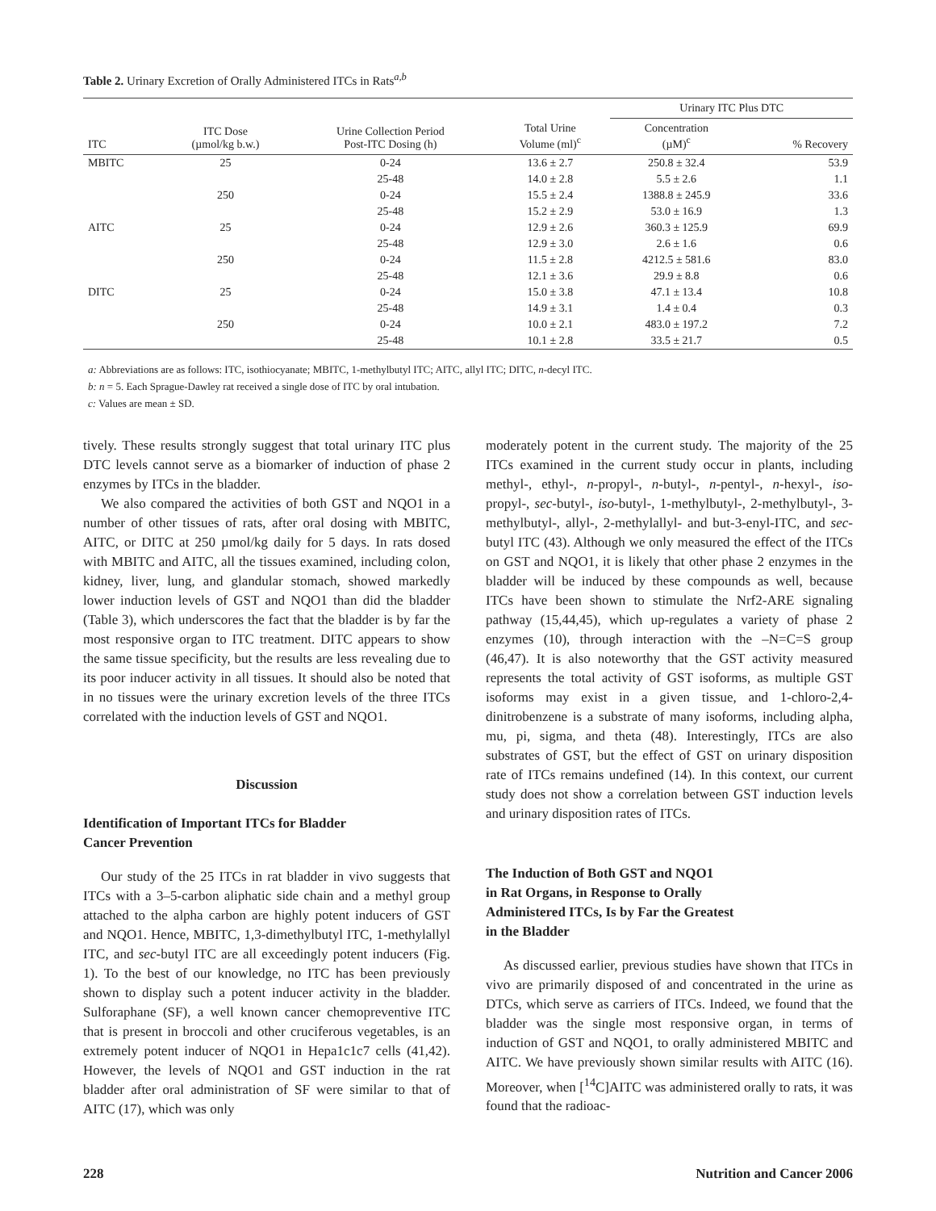Table 2. Urinary Excretion of Orally Administered ITCs in Rats<sup>a,b</sup>
| | | | | Urinary ITC Plus DTC | |
| --- | --- | --- | --- | --- | --- |
| ITC | ITC Dose (µmol/kg b.w.) | Urine Collection Period Post-ITC Dosing (h) | Total Urine Volume (ml)<sup>c</sup> | Concentration (µM)<sup>c</sup> | % Recovery |
| MBITC | 25 | 0-24 | 13.6 ± 2.7 | 250.8 ± 32.4 | 53.9 |
| | | 25-48 | 14.0 ± 2.8 | 5.5 ± 2.6 | 1.1 |
| | 250 | 0-24 | 15.5 ± 2.4 | 1388.8 ± 245.9 | 33.6 |
| | | 25-48 | 15.2 ± 2.9 | 53.0 ± 16.9 | 1.3 |
| AITC | 25 | 0-24 | 12.9 ± 2.6 | 360.3 ± 125.9 | 69.9 |
| | | 25-48 | 12.9 ± 3.0 | 2.6 ± 1.6 | 0.6 |
| | 250 | 0-24 | 11.5 ± 2.8 | 4212.5 ± 581.6 | 83.0 |
| | | 25-48 | 12.1 ± 3.6 | 29.9 ± 8.8 | 0.6 |
| DITC | 25 | 0-24 | 15.0 ± 3.8 | 47.1 ± 13.4 | 10.8 |
| | | 25-48 | 14.9 ± 3.1 | 1.4 ± 0.4 | 0.3 |
| | 250 | 0-24 | 10.0 ± 2.1 | 483.0 ± 197.2 | 7.2 |
| | | 25-48 | 10.1 ± 2.8 | 33.5 ± 21.7 | 0.5 |
a: Abbreviations are as follows: ITC, isothiocyanate; MBITC, 1-methylbutyl ITC; AITC, allyl ITC; DITC, n-decyl ITC.
b: n = 5. Each Sprague-Dawley rat received a single dose of ITC by oral intubation.
c: Values are mean ± SD.
tively. These results strongly suggest that total urinary ITC plus DTC levels cannot serve as a biomarker of induction of phase 2 enzymes by ITCs in the bladder.
We also compared the activities of both GST and NQO1 in a number of other tissues of rats, after oral dosing with MBITC, AITC, or DITC at 250 µmol/kg daily for 5 days. In rats dosed with MBITC and AITC, all the tissues examined, including colon, kidney, liver, lung, and glandular stomach, showed markedly lower induction levels of GST and NQO1 than did the bladder (Table 3), which underscores the fact that the bladder is by far the most responsive organ to ITC treatment. DITC appears to show the same tissue specificity, but the results are less revealing due to its poor inducer activity in all tissues. It should also be noted that in no tissues were the urinary excretion levels of the three ITCs correlated with the induction levels of GST and NQO1.
Discussion
Identification of Important ITCs for Bladder
Cancer Prevention
Our study of the 25 ITCs in rat bladder in vivo suggests that ITCs with a 3–5-carbon aliphatic side chain and a methyl group attached to the alpha carbon are highly potent inducers of GST and NQO1. Hence, MBITC, 1,3-dimethylbutyl ITC, 1-methylallyl ITC, and sec-butyl ITC are all exceedingly potent inducers (Fig. 1). To the best of our knowledge, no ITC has been previously shown to display such a potent inducer activity in the bladder. Sulforaphane (SF), a well known cancer chemopreventive ITC that is present in broccoli and other cruciferous vegetables, is an extremely potent inducer of NQO1 in Hepa1c1c7 cells (41,42). However, the levels of NQO1 and GST induction in the rat bladder after oral administration of SF were similar to that of AITC (17), which was only
moderately potent in the current study. The majority of the 25 ITCs examined in the current study occur in plants, including methyl-, ethyl-, n-propyl-, n-butyl-, n-pentyl-, n-hexyl-, iso-propyl-, sec-butyl-, iso-butyl-, 1-methylbutyl-, 2-methylbutyl-, 3-methylbutyl-, allyl-, 2-methylallyl- and but-3-enyl-ITC, and sec-butyl ITC (43). Although we only measured the effect of the ITCs on GST and NQO1, it is likely that other phase 2 enzymes in the bladder will be induced by these compounds as well, because ITCs have been shown to stimulate the Nrf2-ARE signaling pathway (15,44,45), which up-regulates a variety of phase 2 enzymes (10), through interaction with the –N=C=S group (46,47). It is also noteworthy that the GST activity measured represents the total activity of GST isoforms, as multiple GST isoforms may exist in a given tissue, and 1-chloro-2,4-dinitrobenzene is a substrate of many isoforms, including alpha, mu, pi, sigma, and theta (48). Interestingly, ITCs are also substrates of GST, but the effect of GST on urinary disposition rate of ITCs remains undefined (14). In this context, our current study does not show a correlation between GST induction levels and urinary disposition rates of ITCs.
The Induction of Both GST and NQO1
in Rat Organs, in Response to Orally
Administered ITCs, Is by Far the Greatest
in the Bladder
As discussed earlier, previous studies have shown that ITCs in vivo are primarily disposed of and concentrated in the urine as DTCs, which serve as carriers of ITCs. Indeed, we found that the bladder was the single most responsive organ, in terms of induction of GST and NQO1, to orally administered MBITC and AITC. We have previously shown similar results with AITC (16). Moreover, when [<sup>14</sup>C]AITC was administered orally to rats, it was found that the radioac-
228 Nutrition and Cancer 2006